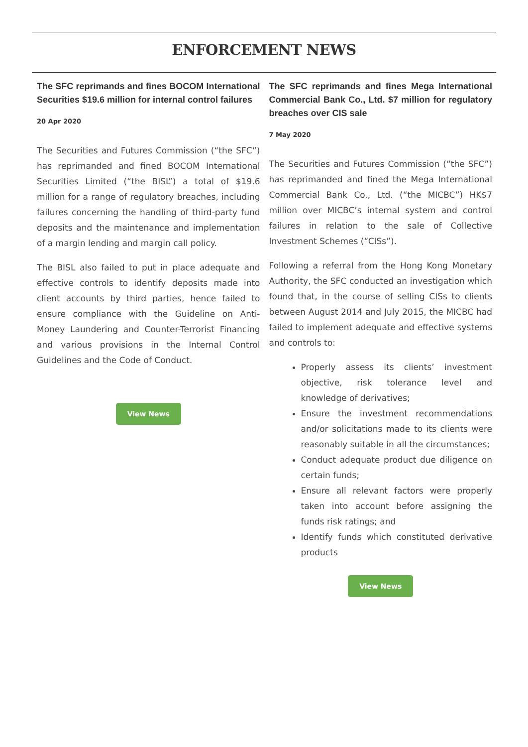ENFORCEMENT NEWS
The SFC reprimands and fines BOCOM International Securities $19.6 million for internal control failures
20 Apr 2020
The Securities and Futures Commission (“the SFC”) has reprimanded and fined BOCOM International Securities Limited (“the BISL”) a total of $19.6 million for a range of regulatory breaches, including failures concerning the handling of third-party fund deposits and the maintenance and implementation of a margin lending and margin call policy.
The BISL also failed to put in place adequate and effective controls to identify deposits made into client accounts by third parties, hence failed to ensure compliance with the Guideline on Anti-Money Laundering and Counter-Terrorist Financing and various provisions in the Internal Control Guidelines and the Code of Conduct.
View News
The SFC reprimands and fines Mega International Commercial Bank Co., Ltd. $7 million for regulatory breaches over CIS sale
7 May 2020
The Securities and Futures Commission (“the SFC”) has reprimanded and fined the Mega International Commercial Bank Co., Ltd. (“the MICBC”) HK$7 million over MICBC’s internal system and control failures in relation to the sale of Collective Investment Schemes (“CISs”).
Following a referral from the Hong Kong Monetary Authority, the SFC conducted an investigation which found that, in the course of selling CISs to clients between August 2014 and July 2015, the MICBC had failed to implement adequate and effective systems and controls to:
Properly assess its clients’ investment objective, risk tolerance level and knowledge of derivatives;
Ensure the investment recommendations and/or solicitations made to its clients were reasonably suitable in all the circumstances;
Conduct adequate product due diligence on certain funds;
Ensure all relevant factors were properly taken into account before assigning the funds risk ratings; and
Identify funds which constituted derivative products
View News